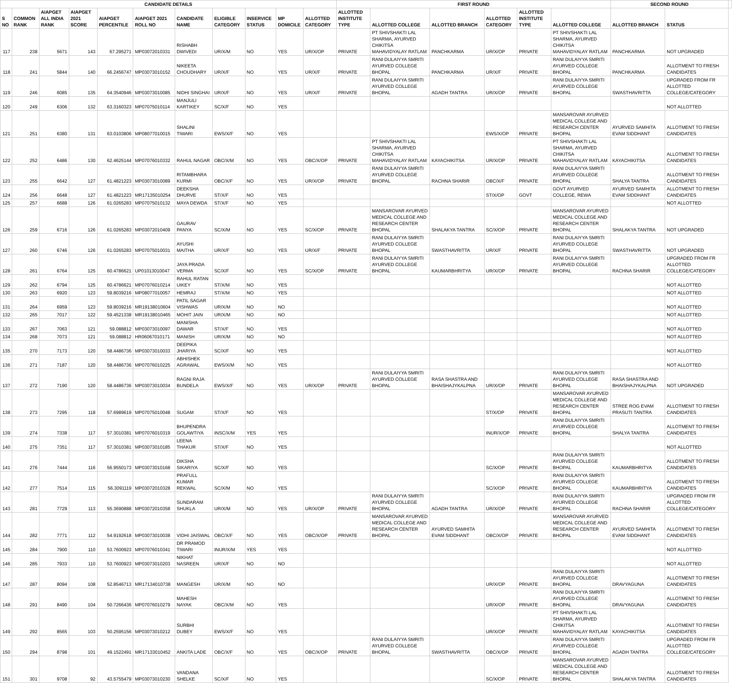| CANDIDATE DETAILS | | | | | | | | | | | FIRST ROUND | | | | | | SECOND ROUND | | |
| --- | --- | --- | --- | --- | --- | --- | --- | --- | --- | --- | --- | --- | --- | --- | --- | --- | --- | --- | --- |
| S NO | COMMON RANK | AIAPGET ALL INDIA RANK | AIAPGET 2021 SCORE | AIAPGET PERCENTILE | AIAPGET 2021 ROLL NO | CANDIDATE NAME | ELIGIBLE CATEGORY | INSERVICE STATUS | MP DOMICILE | ALLOTTED CATEGORY | ALLOTTED INSTITUTE TYPE | ALLOTTED COLLEGE | ALLOTTED BRANCH | ALLOTTED CATEGORY | ALLOTTED INSTITUTE TYPE | ALLOTTED COLLEGE | ALLOTTED BRANCH | STATUS | |
| 117 | 238 | 5671 | 143 | 67.295271 | MP03072010331 | RISHABH DWIVEDI | UR/X/M | NO | YES | UR/X/OP | PRIVATE | PT SHIVSHAKTI LAL SHARMA, AYURVED CHIKITSA MAHAVIDYALAY RATLAM | PANCHKARMA | UR/X/OP | PRIVATE | PT SHIVSHAKTI LAL SHARMA, AYURVED CHIKITSA MAHAVIDYALAY RATLAM | PANCHKARMA | NOT UPGRADED | |
| 118 | 241 | 5844 | 140 | 66.2456747 | MP03073010152 | NIKEETA CHOUDHARY | UR/X/F | NO | YES | UR/X/F | PRIVATE | RANI DULAIYYA SMRITI AYURVED COLLEGE BHOPAL | PANCHKARMA | UR/X/F | PRIVATE | RANI DULAIYYA SMRITI AYURVED COLLEGE BHOPAL | PANCHKARMA | ALLOTMENT TO FRESH CANDIDATES | |
| 119 | 246 | 6085 | 135 | 64.3540946 | MP03073010085 | NIDHI SINGHAI | UR/X/F | NO | YES | UR/X/F | PRIVATE | RANI DULAIYYA SMRITI AYURVED COLLEGE BHOPAL | AGADH TANTRA | UR/X/OP | PRIVATE | RANI DULAIYYA SMRITI AYURVED COLLEGE BHOPAL | SWASTHAVRITTA | UPGRADED FROM FR ALLOTTED COLLEGE/CATEGORY | |
| 120 | 249 | 6306 | 132 | 63.3160323 | MP07075010114 | MANJULI KARTIKEY | SC/X/F | NO | YES | | | | | | | | | NOT ALLOTTED | |
| 121 | 251 | 6380 | 131 | 63.0103806 | MP08077010015 | SHALINI TIWARI | EWS/X/F | NO | YES | | | | | EWS/X/OP | PRIVATE | MANSAROVAR AYURVED MEDICAL COLLEGE AND RESEARCH CENTER BHOPAL | AYURVED SAMHITA EVAM SIDDHANT | ALLOTMENT TO FRESH CANDIDATES | |
| 122 | 252 | 6486 | 130 | 62.4625144 | MP07076010332 | RAHUL NAGAR | OBC/X/M | NO | YES | OBC/X/OP | PRIVATE | PT SHIVSHAKTI LAL SHARMA, AYURVED CHIKITSA MAHAVIDYALAY RATLAM | KAYACHIKITSA | UR/X/OP | PRIVATE | PT SHIVSHAKTI LAL SHARMA, AYURVED CHIKITSA MAHAVIDYALAY RATLAM | KAYACHIKITSA | ALLOTMENT TO FRESH CANDIDATES | |
| 123 | 255 | 6642 | 127 | 61.4821223 | MP03073010089 | RITAMBHARA KURMI | OBC/X/F | NO | YES | UR/X/OP | PRIVATE | RANI DULAIYYA SMRITI AYURVED COLLEGE BHOPAL | RACHNA SHARIR | OBC/X/F | PRIVATE | RANI DULAIYYA SMRITI AYURVED COLLEGE BHOPAL | SHALYA TANTRA | ALLOTMENT TO FRESH CANDIDATES | |
| 124 | 256 | 6648 | 127 | 61.4821223 | MR17135010254 | DEEKSHA DHURVE | ST/X/F | NO | YES | | | | | ST/X/OP | GOVT | GOVT AYURVED COLLEGE, REWA | AYURVED SAMHITA EVAM SIDDHANT | ALLOTMENT TO FRESH CANDIDATES | |
| 125 | 257 | 6688 | 126 | 61.0265283 | MP07075010132 | MAYA DEWDA | ST/X/F | NO | YES | | | | | | | | | NOT ALLOTTED | |
| 126 | 259 | 6716 | 126 | 61.0265283 | MP03072010409 | GAURAV PANYA | SC/X/M | NO | YES | SC/X/OP | PRIVATE | MANSAROVAR AYURVED MEDICAL COLLEGE AND RESEARCH CENTER BHOPAL | SHALAKYA TANTRA | SC/X/OP | PRIVATE | MANSAROVAR AYURVED MEDICAL COLLEGE AND RESEARCH CENTER BHOPAL | SHALAKYA TANTRA | NOT UPGRADED | |
| 127 | 260 | 6746 | 126 | 61.0265283 | MP07075010031 | AYUSHI MAITHA | UR/X/F | NO | YES | UR/X/F | PRIVATE | RANI DULAIYYA SMRITI AYURVED COLLEGE BHOPAL | SWASTHAVRITTA | UR/X/F | PRIVATE | RANI DULAIYYA SMRITI AYURVED COLLEGE BHOPAL | SWASTHAVRITTA | NOT UPGRADED | |
| 128 | 261 | 6764 | 125 | 60.4786621 | UP01013010047 | JAYA PRADA VERMA | SC/X/F | NO | YES | SC/X/OP | PRIVATE | RANI DULAIYYA SMRITI AYURVED COLLEGE BHOPAL | KAUMARBHRITYA | UR/X/OP | PRIVATE | RANI DULAIYYA SMRITI AYURVED COLLEGE BHOPAL | RACHNA SHARIR | UPGRADED FROM FR ALLOTTED COLLEGE/CATEGORY | |
| 129 | 262 | 6794 | 125 | 60.4786621 | MP07076010214 | RAHUL RATAN UIKEY | ST/X/M | NO | YES | | | | | | | | | NOT ALLOTTED | |
| 130 | 263 | 6920 | 123 | 59.8039216 | MP08077010057 | HEMRAJ | ST/X/M | NO | YES | | | | | | | | | NOT ALLOTTED | |
| 131 | 264 | 6959 | 123 | 59.8039216 | MR19138010604 | PATIL SAGAR VISHWAS | UR/X/M | NO | NO | | | | | | | | | NOT ALLOTTED | |
| 132 | 265 | 7017 | 122 | 59.4521338 | MR19138010465 | MOHIT JAIN | UR/X/M | NO | NO | | | | | | | | | NOT ALLOTTED | |
| 133 | 267 | 7063 | 121 | 59.088812 | MP03073010097 | MANISHA DAWAR | ST/X/F | NO | YES | | | | | | | | | NOT ALLOTTED | |
| 134 | 268 | 7073 | 121 | 59.088812 | HR06067010171 | MANISH | UR/X/M | NO | NO | | | | | | | | | NOT ALLOTTED | |
| 135 | 270 | 7173 | 120 | 58.4486736 | MP03073010033 | DEEPIKA JHARIYA | SC/X/F | NO | YES | | | | | | | | | NOT ALLOTTED | |
| 136 | 271 | 7187 | 120 | 58.4486736 | MP07076010225 | ABHISHEK AGRAWAL | EWS/X/M | NO | YES | | | | | | | | | NOT ALLOTTED | |
| 137 | 272 | 7190 | 120 | 58.4486736 | MP03073010034 | RAGNI RAJA BUNDELA | EWS/X/F | NO | YES | UR/X/OP | PRIVATE | RANI DULAIYYA SMRITI AYURVED COLLEGE BHOPAL | RASA SHASTRA AND BHAISHAJYKALPNA | UR/X/OP | PRIVATE | RANI DULAIYYA SMRITI AYURVED COLLEGE BHOPAL | RASA SHASTRA AND BHAISHAJYKALPNA | NOT UPGRADED | |
| 138 | 273 | 7295 | 118 | 57.6989619 | MP07075010048 | SUGAM | ST/X/F | NO | YES | | | | | ST/X/OP | PRIVATE | MANSAROVAR AYURVED MEDICAL COLLEGE AND RESEARCH CENTER BHOPAL | STREE ROG EVAM PRASUTI TANTRA | ALLOTMENT TO FRESH CANDIDATES | |
| 139 | 274 | 7338 | 117 | 57.3010381 | MP07076010319 | BHUPENDRA GOLAWTIYA | INSC/X/M | YES | YES | | | | | INUR/X/OP | PRIVATE | RANI DULAIYYA SMRITI AYURVED COLLEGE BHOPAL | SHALYA TANTRA | ALLOTMENT TO FRESH CANDIDATES | |
| 140 | 275 | 7351 | 117 | 57.3010381 | MP03073010185 | LEENA THAKUR | ST/X/F | NO | YES | | | | | | | | | NOT ALLOTTED | |
| 141 | 276 | 7444 | 116 | 56.9550173 | MP03073010168 | DIKSHA SIKARIYA | SC/X/F | NO | YES | | | | | SC/X/OP | PRIVATE | RANI DULAIYYA SMRITI AYURVED COLLEGE BHOPAL | KAUMARBHRITYA | ALLOTMENT TO FRESH CANDIDATES | |
| 142 | 277 | 7514 | 115 | 56.3091119 | MP03072010328 | PRAFULL KUMAR REKWAL | SC/X/M | NO | YES | | | | | SC/X/OP | PRIVATE | RANI DULAIYYA SMRITI AYURVED COLLEGE BHOPAL | KAUMARBHRITYA | ALLOTMENT TO FRESH CANDIDATES | |
| 143 | 281 | 7729 | 113 | 55.3690888 | MP03072010358 | SUNDARAM SHUKLA | UR/X/M | NO | YES | UR/X/OP | PRIVATE | RANI DULAIYYA SMRITI AYURVED COLLEGE BHOPAL | AGADH TANTRA | UR/X/OP | PRIVATE | RANI DULAIYYA SMRITI AYURVED COLLEGE BHOPAL | RACHNA SHARIR | UPGRADED FROM FR ALLOTTED COLLEGE/CATEGORY | |
| 144 | 282 | 7771 | 112 | 54.9192618 | MP03073010038 | VIDHI JAISWAL | OBC/X/F | NO | YES | OBC/X/OP | PRIVATE | MANSAROVAR AYURVED MEDICAL COLLEGE AND RESEARCH CENTER BHOPAL | AYURVED SAMHITA EVAM SIDDHANT | OBC/X/OP | PRIVATE | MANSAROVAR AYURVED MEDICAL COLLEGE AND RESEARCH CENTER BHOPAL | AYURVED SAMHITA EVAM SIDDHANT | ALLOTMENT TO FRESH CANDIDATES | |
| 145 | 284 | 7900 | 110 | 53.7600923 | MP07076010341 | DR PRAMOD TIWARI | INUR/X/M | YES | YES | | | | | | | | | NOT ALLOTTED | |
| 146 | 285 | 7933 | 110 | 53.7600923 | MP03073010203 | NIKHAT NASREEN | UR/X/F | NO | NO | | | | | | | | | NOT ALLOTTED | |
| 147 | 287 | 8094 | 108 | 52.8546713 | MR17134010738 | MANGESH | UR/X/M | NO | NO | | | | | UR/X/OP | PRIVATE | RANI DULAIYYA SMRITI AYURVED COLLEGE BHOPAL | DRAVYAGUNA | ALLOTMENT TO FRESH CANDIDATES | |
| 148 | 291 | 8490 | 104 | 50.7266436 | MP07076010279 | MAHESH NAYAK | OBC/X/M | NO | YES | | | | | UR/X/OP | PRIVATE | RANI DULAIYYA SMRITI AYURVED COLLEGE BHOPAL | DRAVYAGUNA | ALLOTMENT TO FRESH CANDIDATES | |
| 149 | 292 | 8565 | 103 | 50.2595156 | MP03073010212 | SURBHI DUBEY | EWS/X/F | NO | YES | | | | | UR/X/OP | PRIVATE | PT SHIVSHAKTI LAL SHARMA, AYURVED CHIKITSA MAHAVIDYALAY RATLAM | KAYACHIKITSA | ALLOTMENT TO FRESH CANDIDATES | |
| 150 | 294 | 8798 | 101 | 49.1522491 | MR17133010452 | ANKITA LADE | OBC/X/F | NO | YES | OBC/X/OP | PRIVATE | RANI DULAIYYA SMRITI AYURVED COLLEGE BHOPAL | SWASTHAVRITTA | OBC/X/OP | PRIVATE | RANI DULAIYYA SMRITI AYURVED COLLEGE BHOPAL | AGADH TANTRA | UPGRADED FROM FR ALLOTTED COLLEGE/CATEGORY | |
| 151 | 301 | 9708 | 92 | 43.5755479 | MP03073010230 | VANDANA SHELKE | SC/X/F | NO | YES | | | | | SC/X/OP | PRIVATE | MANSAROVAR AYURVED MEDICAL COLLEGE AND RESEARCH CENTER BHOPAL | SHALAKYA TANTRA | ALLOTMENT TO FRESH CANDIDATES | |